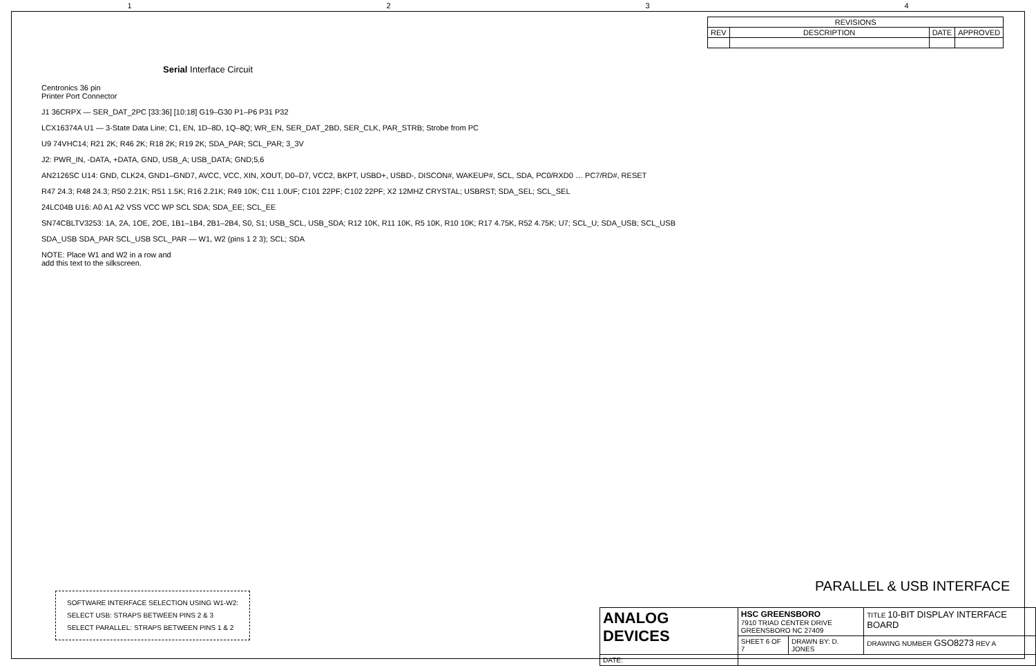1234
| REVISIONS | | | |
| --- | --- | --- | --- |
| REV | DESCRIPTION | DATE | APPROVED |
Serial Interface Circuit
Centronics 36 pin
Printer Port Connector
J1 36CRPX — SER_DAT_2PC [33:36] [10:18] G19–G30 P1–P6 P31 P32
LCX16374A U1 — 3-State Data Line; C1, EN, 1D–8D, 1Q–8Q; WR_EN, SER_DAT_2BD, SER_CLK, PAR_STRB; Strobe from PC
U9 74VHC14; R21 2K; R46 2K; R18 2K; R19 2K; SDA_PAR; SCL_PAR; 3_3V
J2: PWR_IN, -DATA, +DATA, GND, USB_A; USB_DATA; GND;5,6
AN2126SC U14: GND, CLK24, GND1–GND7, AVCC, VCC, XIN, XOUT, D0–D7, VCC2, BKPT, USBD+, USBD-, DISCON#, WAKEUP#, SCL, SDA, PC0/RXD0 … PC7/RD#, RESET
R47 24.3; R48 24.3; R50 2.21K; R51 1.5K; R16 2.21K; R49 10K; C11 1.0UF; C101 22PF; C102 22PF; X2 12MHZ CRYSTAL; USBRST; SDA_SEL; SCL_SEL
24LC04B U16: A0 A1 A2 VSS VCC WP SCL SDA; SDA_EE; SCL_EE
SN74CBLTV3253: 1A, 2A, 1OE, 2OE, 1B1–1B4, 2B1–2B4, S0, S1; USB_SCL, USB_SDA; R12 10K, R11 10K, R5 10K, R10 10K; R17 4.75K, R52 4.75K; U7; SCL_U; SDA_USB; SCL_USB
SDA_USB SDA_PAR SCL_USB SCL_PAR — W1, W2 (pins 1 2 3); SCL; SDA
NOTE: Place W1 and W2 in a row and
add this text to the silkscreen.
SOFTWARE INTERFACE SELECTION USING W1-W2:
SELECT USB: STRAPS BETWEEN PINS 2 & 3
SELECT PARALLEL: STRAPS BETWEEN PINS 1 & 2
PARALLEL & USB INTERFACE
| ANALOG DEVICES | HSC GREENSBORO 7910 TRIAD CENTER DRIVE GREENSBORO NC 27409 | | TITLE 10-BIT DISPLAY INTERFACE BOARD |
| | SHEET 6 OF 7 | DRAWN BY: D. JONES | DRAWING NUMBER GSO8273 REV A |
| DATE: | | | |